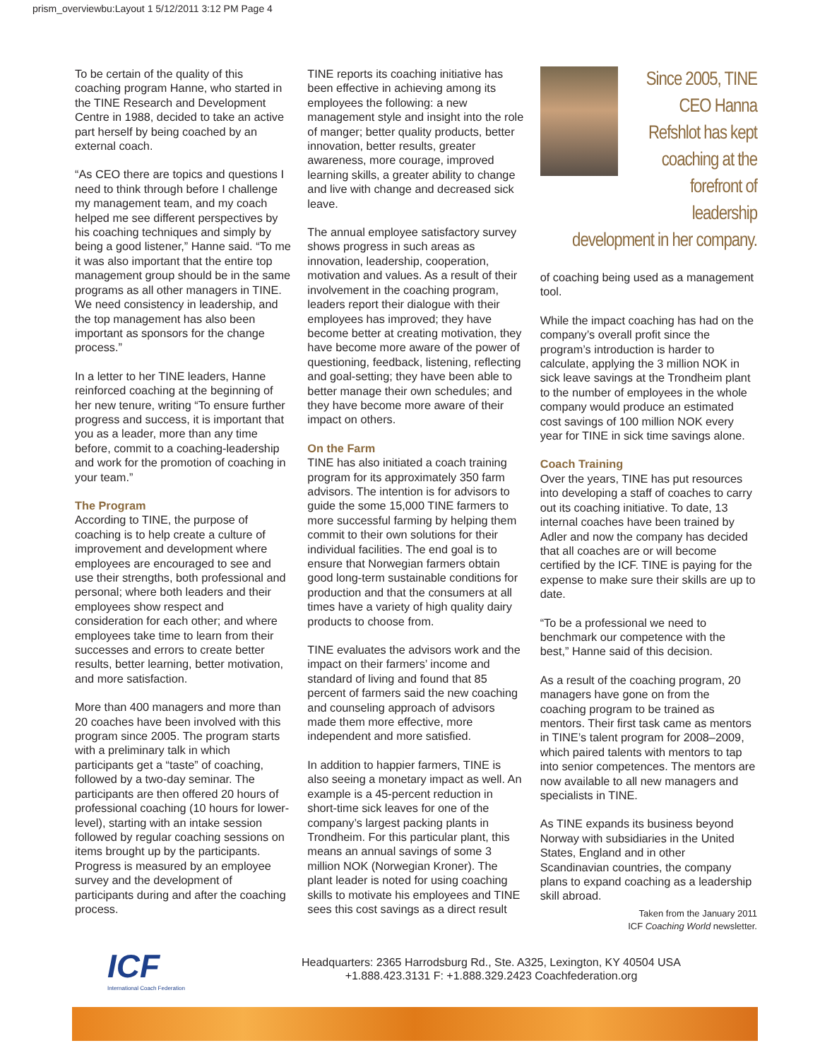prism_overviewbu:Layout 1 5/12/2011 3:12 PM Page 4
To be certain of the quality of this coaching program Hanne, who started in the TINE Research and Development Centre in 1988, decided to take an active part herself by being coached by an external coach.
“As CEO there are topics and questions I need to think through before I challenge my management team, and my coach helped me see different perspectives by his coaching techniques and simply by being a good listener,” Hanne said. “To me it was also important that the entire top management group should be in the same programs as all other managers in TINE. We need consistency in leadership, and the top management has also been important as sponsors for the change process.”
In a letter to her TINE leaders, Hanne reinforced coaching at the beginning of her new tenure, writing “To ensure further progress and success, it is important that you as a leader, more than any time before, commit to a coaching-leadership and work for the promotion of coaching in your team.”
The Program
According to TINE, the purpose of coaching is to help create a culture of improvement and development where employees are encouraged to see and use their strengths, both professional and personal; where both leaders and their employees show respect and consideration for each other; and where employees take time to learn from their successes and errors to create better results, better learning, better motivation, and more satisfaction.
More than 400 managers and more than 20 coaches have been involved with this program since 2005. The program starts with a preliminary talk in which participants get a “taste” of coaching, followed by a two-day seminar. The participants are then offered 20 hours of professional coaching (10 hours for lower-level), starting with an intake session followed by regular coaching sessions on items brought up by the participants. Progress is measured by an employee survey and the development of participants during and after the coaching process.
TINE reports its coaching initiative has been effective in achieving among its employees the following: a new management style and insight into the role of manger; better quality products, better innovation, better results, greater awareness, more courage, improved learning skills, a greater ability to change and live with change and decreased sick leave.
The annual employee satisfactory survey shows progress in such areas as innovation, leadership, cooperation, motivation and values. As a result of their involvement in the coaching program, leaders report their dialogue with their employees has improved; they have become better at creating motivation, they have become more aware of the power of questioning, feedback, listening, reflecting and goal-setting; they have been able to better manage their own schedules; and they have become more aware of their impact on others.
On the Farm
TINE has also initiated a coach training program for its approximately 350 farm advisors. The intention is for advisors to guide the some 15,000 TINE farmers to more successful farming by helping them commit to their own solutions for their individual facilities. The end goal is to ensure that Norwegian farmers obtain good long-term sustainable conditions for production and that the consumers at all times have a variety of high quality dairy products to choose from.
TINE evaluates the advisors work and the impact on their farmers’ income and standard of living and found that 85 percent of farmers said the new coaching and counseling approach of advisors made them more effective, more independent and more satisfied.
In addition to happier farmers, TINE is also seeing a monetary impact as well. An example is a 45-percent reduction in short-time sick leaves for one of the company’s largest packing plants in Trondheim. For this particular plant, this means an annual savings of some 3 million NOK (Norwegian Kroner). The plant leader is noted for using coaching skills to motivate his employees and TINE sees this cost savings as a direct result
Since 2005, TINE CEO Hanna Refshlot has kept coaching at the forefront of leadership
development in her company.
of coaching being used as a management tool.
While the impact coaching has had on the company’s overall profit since the program’s introduction is harder to calculate, applying the 3 million NOK in sick leave savings at the Trondheim plant to the number of employees in the whole company would produce an estimated cost savings of 100 million NOK every year for TINE in sick time savings alone.
Coach Training
Over the years, TINE has put resources into developing a staff of coaches to carry out its coaching initiative. To date, 13 internal coaches have been trained by Adler and now the company has decided that all coaches are or will become certified by the ICF. TINE is paying for the expense to make sure their skills are up to date.
“To be a professional we need to benchmark our competence with the best,” Hanne said of this decision.
As a result of the coaching program, 20 managers have gone on from the coaching program to be trained as mentors. Their first task came as mentors in TINE’s talent program for 2008–2009, which paired talents with mentors to tap into senior competences. The mentors are now available to all new managers and specialists in TINE.
As TINE expands its business beyond Norway with subsidiaries in the United States, England and in other Scandinavian countries, the company plans to expand coaching as a leadership skill abroad.
Taken from the January 2011
ICF Coaching World newsletter.
ICF
International Coach Federation
Headquarters: 2365 Harrodsburg Rd., Ste. A325, Lexington, KY 40504 USA
+1.888.423.3131 F: +1.888.329.2423 Coachfederation.org